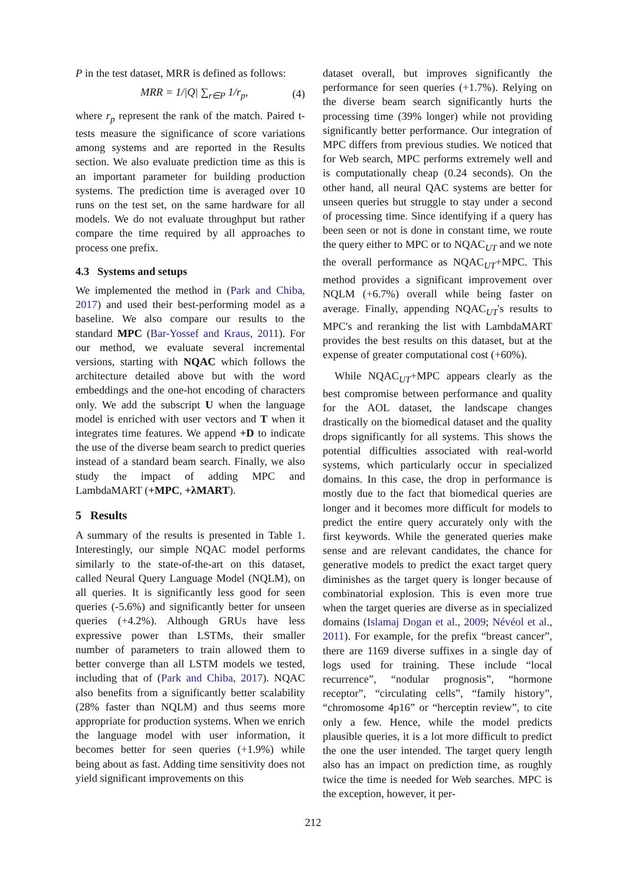P in the test dataset, MRR is defined as follows:
MRR = 1/|Q| ∑<sub>r∈P</sub> 1/r<sub>p</sub>, (4)
where r<sub>p</sub> represent the rank of the match. Paired t-tests measure the significance of score variations among systems and are reported in the Results section. We also evaluate prediction time as this is an important parameter for building production systems. The prediction time is averaged over 10 runs on the test set, on the same hardware for all models. We do not evaluate throughput but rather compare the time required by all approaches to process one prefix.
4.3 Systems and setups
We implemented the method in (Park and Chiba, 2017) and used their best-performing model as a baseline. We also compare our results to the standard MPC (Bar-Yossef and Kraus, 2011). For our method, we evaluate several incremental versions, starting with NQAC which follows the architecture detailed above but with the word embeddings and the one-hot encoding of characters only. We add the subscript U when the language model is enriched with user vectors and T when it integrates time features. We append +D to indicate the use of the diverse beam search to predict queries instead of a standard beam search. Finally, we also study the impact of adding MPC and LambdaMART (+MPC, +λMART).
5 Results
A summary of the results is presented in Table 1. Interestingly, our simple NQAC model performs similarly to the state-of-the-art on this dataset, called Neural Query Language Model (NQLM), on all queries. It is significantly less good for seen queries (-5.6%) and significantly better for unseen queries (+4.2%). Although GRUs have less expressive power than LSTMs, their smaller number of parameters to train allowed them to better converge than all LSTM models we tested, including that of (Park and Chiba, 2017). NQAC also benefits from a significantly better scalability (28% faster than NQLM) and thus seems more appropriate for production systems. When we enrich the language model with user information, it becomes better for seen queries (+1.9%) while being about as fast. Adding time sensitivity does not yield significant improvements on this
dataset overall, but improves significantly the performance for seen queries (+1.7%). Relying on the diverse beam search significantly hurts the processing time (39% longer) while not providing significantly better performance. Our integration of MPC differs from previous studies. We noticed that for Web search, MPC performs extremely well and is computationally cheap (0.24 seconds). On the other hand, all neural QAC systems are better for unseen queries but struggle to stay under a second of processing time. Since identifying if a query has been seen or not is done in constant time, we route the query either to MPC or to NQAC<sub>UT</sub> and we note the overall performance as NQAC<sub>UT</sub>+MPC. This method provides a significant improvement over NQLM (+6.7%) overall while being faster on average. Finally, appending NQAC<sub>UT</sub>'s results to MPC's and reranking the list with LambdaMART provides the best results on this dataset, but at the expense of greater computational cost (+60%).
While NQAC<sub>UT</sub>+MPC appears clearly as the best compromise between performance and quality for the AOL dataset, the landscape changes drastically on the biomedical dataset and the quality drops significantly for all systems. This shows the potential difficulties associated with real-world systems, which particularly occur in specialized domains. In this case, the drop in performance is mostly due to the fact that biomedical queries are longer and it becomes more difficult for models to predict the entire query accurately only with the first keywords. While the generated queries make sense and are relevant candidates, the chance for generative models to predict the exact target query diminishes as the target query is longer because of combinatorial explosion. This is even more true when the target queries are diverse as in specialized domains (Islamaj Dogan et al., 2009; Névéol et al., 2011). For example, for the prefix “breast cancer”, there are 1169 diverse suffixes in a single day of logs used for training. These include “local recurrence”, “nodular prognosis”, “hormone receptor”, “circulating cells”, “family history”, “chromosome 4p16” or “herceptin review”, to cite only a few. Hence, while the model predicts plausible queries, it is a lot more difficult to predict the one the user intended. The target query length also has an impact on prediction time, as roughly twice the time is needed for Web searches. MPC is the exception, however, it per-
212